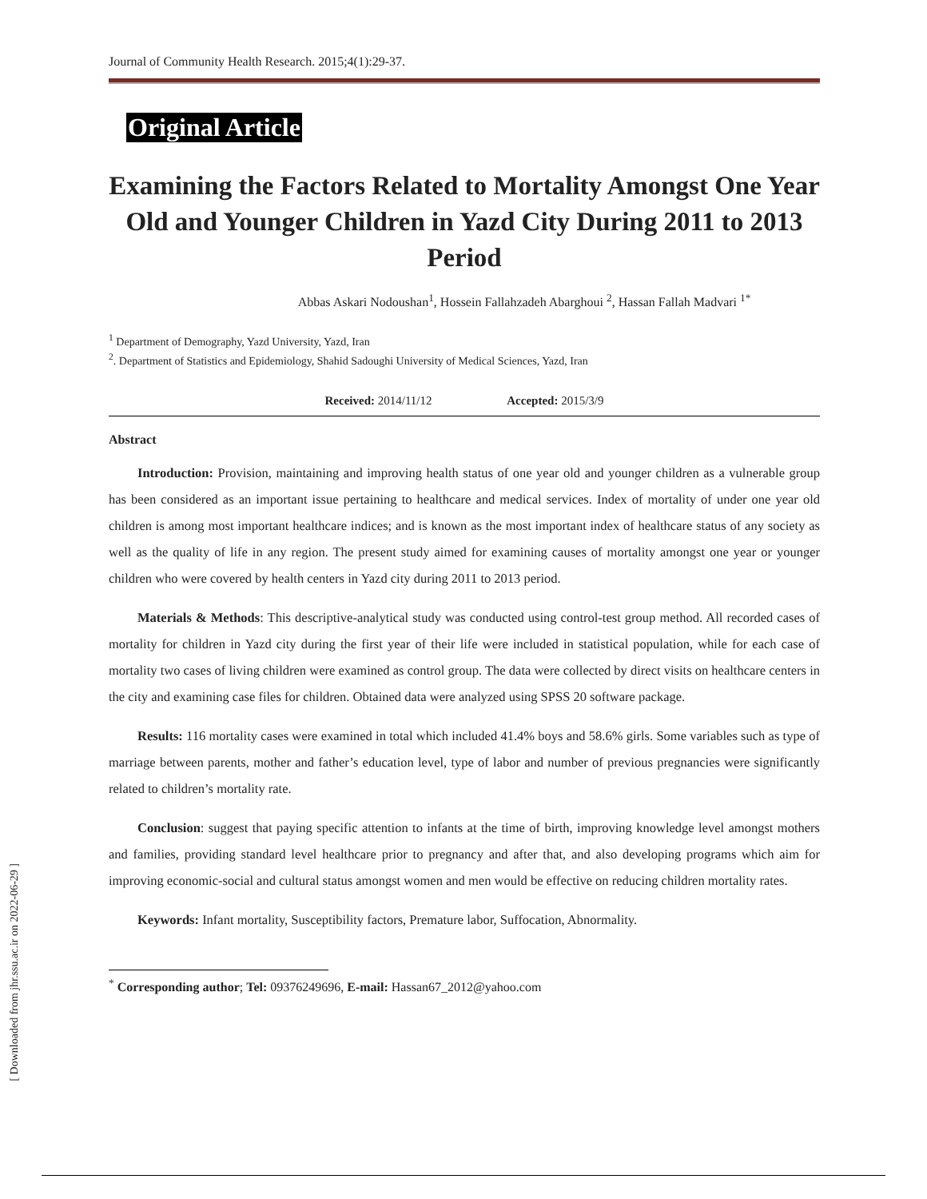[ Downloaded from jhr.ssu.ac.ir on 2022-06-29 ]
Journal of Community Health Research. 2015;4(1):29-37.
Original Article
Examining the Factors Related to Mortality Amongst One Year Old and Younger Children in Yazd City During 2011 to 2013 Period
Abbas Askari Nodoushan<sup>1</sup>, Hossein Fallahzadeh Abarghoui <sup>2</sup>, Hassan Fallah Madvari <sup>1*</sup>
<sup>1</sup> Department of Demography, Yazd University, Yazd, Iran
<sup>2</sup>. Department of Statistics and Epidemiology, Shahid Sadoughi University of Medical Sciences, Yazd, Iran
Received: 2014/11/12 Accepted: 2015/3/9
Abstract
Introduction: Provision, maintaining and improving health status of one year old and younger children as a vulnerable group has been considered as an important issue pertaining to healthcare and medical services. Index of mortality of under one year old children is among most important healthcare indices; and is known as the most important index of healthcare status of any society as well as the quality of life in any region. The present study aimed for examining causes of mortality amongst one year or younger children who were covered by health centers in Yazd city during 2011 to 2013 period.
Materials & Methods: This descriptive-analytical study was conducted using control-test group method. All recorded cases of mortality for children in Yazd city during the first year of their life were included in statistical population, while for each case of mortality two cases of living children were examined as control group. The data were collected by direct visits on healthcare centers in the city and examining case files for children. Obtained data were analyzed using SPSS 20 software package.
Results: 116 mortality cases were examined in total which included 41.4% boys and 58.6% girls. Some variables such as type of marriage between parents, mother and father’s education level, type of labor and number of previous pregnancies were significantly related to children’s mortality rate.
Conclusion: suggest that paying specific attention to infants at the time of birth, improving knowledge level amongst mothers and families, providing standard level healthcare prior to pregnancy and after that, and also developing programs which aim for improving economic-social and cultural status amongst women and men would be effective on reducing children mortality rates.
Keywords: Infant mortality, Susceptibility factors, Premature labor, Suffocation, Abnormality.
<sup>*</sup> Corresponding author; Tel: 09376249696, E-mail: Hassan67_2012@yahoo.com